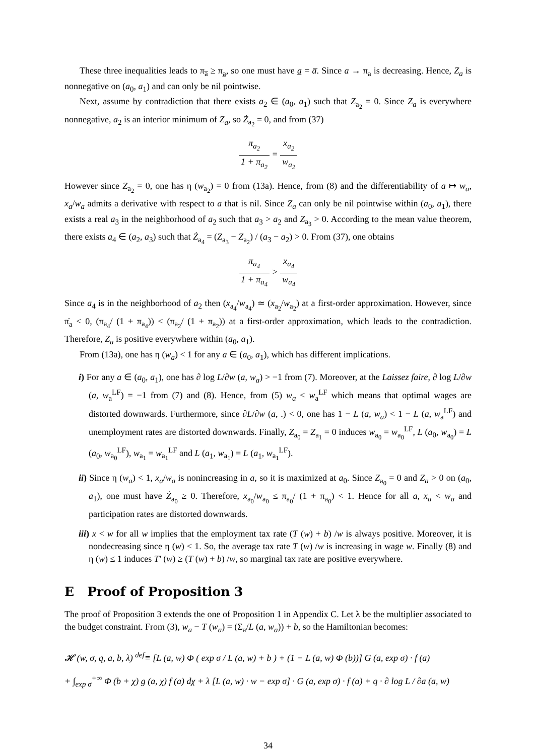These three inequalities leads to π<sub>a̅</sub> ≥ π<sub>a̲</sub>, so one must have a̲ = a̅. Since a → π<sub>a</sub> is decreasing. Hence, Z<sub>a</sub> is nonnegative on (a<sub>0</sub>, a<sub>1</sub>) and can only be nil pointwise.
Next, assume by contradiction that there exists a<sub>2</sub> ∈ (a<sub>0</sub>, a<sub>1</sub>) such that Z<sub>a<sub>2</sub></sub> = 0. Since Z<sub>a</sub> is everywhere nonnegative, a<sub>2</sub> is an interior minimum of Z<sub>a</sub>, so Ż<sub>a<sub>2</sub></sub> = 0, and from (37)
π<sub>a<sub>2</sub></sub> 1 + π<sub>a<sub>2</sub></sub> = x<sub>a<sub>2</sub></sub> w<sub>a<sub>2</sub></sub>
However since Z<sub>a<sub>2</sub></sub> = 0, one has η (w<sub>a<sub>2</sub></sub>) = 0 from (13a). Hence, from (8) and the differentiability of a ↦ w<sub>a</sub>, x<sub>a</sub>/w<sub>a</sub> admits a derivative with respect to a that is nil. Since Z<sub>a</sub> can only be nil pointwise within (a<sub>0</sub>, a<sub>1</sub>), there exists a real a<sub>3</sub> in the neighborhood of a<sub>2</sub> such that a<sub>3</sub> > a<sub>2</sub> and Z<sub>a<sub>3</sub></sub> > 0. According to the mean value theorem, there exists a<sub>4</sub> ∈ (a<sub>2</sub>, a<sub>3</sub>) such that Ż<sub>a<sub>4</sub></sub> = (Z<sub>a<sub>3</sub></sub> − Z<sub>a<sub>2</sub></sub>) / (a<sub>3</sub> − a<sub>2</sub>) > 0. From (37), one obtains
π<sub>a<sub>4</sub></sub> 1 + π<sub>a<sub>4</sub></sub> > x<sub>a<sub>4</sub></sub> w<sub>a<sub>4</sub></sub>
Since a<sub>4</sub> is in the neighborhood of a<sub>2</sub> then (x<sub>a<sub>4</sub></sub>/w<sub>a<sub>4</sub></sub>) ≃ (x<sub>a<sub>2</sub></sub>/w<sub>a<sub>2</sub></sub>) at a first-order approximation. However, since π̇<sub>a</sub> < 0, (π<sub>a<sub>4</sub></sub>/ (1 + π<sub>a<sub>4</sub></sub>)) < (π<sub>a<sub>2</sub></sub>/ (1 + π<sub>a<sub>2</sub></sub>)) at a first-order approximation, which leads to the contradiction. Therefore, Z<sub>a</sub> is positive everywhere within (a<sub>0</sub>, a<sub>1</sub>).
From (13a), one has η (w<sub>a</sub>) < 1 for any a ∈ (a<sub>0</sub>, a<sub>1</sub>), which has different implications.
i) For any a ∈ (a<sub>0</sub>, a<sub>1</sub>), one has ∂ log L/∂w (a, w<sub>a</sub>) > −1 from (7). Moreover, at the Laissez faire, ∂ log L/∂w (a, w<sub>a</sub><sup>LF</sup>) = −1 from (7) and (8). Hence, from (5) w<sub>a</sub> < w<sub>a</sub><sup>LF</sup> which means that optimal wages are distorted downwards. Furthermore, since ∂L/∂w (a, .) < 0, one has 1 − L (a, w<sub>a</sub>) < 1 − L (a, w<sub>a</sub><sup>LF</sup>) and unemployment rates are distorted downwards. Finally, Z<sub>a<sub>0</sub></sub> = Z<sub>a<sub>1</sub></sub> = 0 induces w<sub>a<sub>0</sub></sub> = w<sub>a<sub>0</sub></sub><sup>LF</sup>, L (a<sub>0</sub>, w<sub>a<sub>0</sub></sub>) = L (a<sub>0</sub>, w<sub>a<sub>0</sub></sub><sup>LF</sup>), w<sub>a<sub>1</sub></sub> = w<sub>a<sub>1</sub></sub><sup>LF</sup> and L (a<sub>1</sub>, w<sub>a<sub>1</sub></sub>) = L (a<sub>1</sub>, w<sub>a<sub>1</sub></sub><sup>LF</sup>).
ii) Since η (w<sub>a</sub>) < 1, x<sub>a</sub>/w<sub>a</sub> is nonincreasing in a, so it is maximized at a<sub>0</sub>. Since Z<sub>a<sub>0</sub></sub> = 0 and Z<sub>a</sub> > 0 on (a<sub>0</sub>, a<sub>1</sub>), one must have Ż<sub>a<sub>0</sub></sub> ≥ 0. Therefore, x<sub>a<sub>0</sub></sub>/w<sub>a<sub>0</sub></sub> ≤ π<sub>a<sub>0</sub></sub>/ (1 + π<sub>a<sub>0</sub></sub>) < 1. Hence for all a, x<sub>a</sub> < w<sub>a</sub> and participation rates are distorted downwards.
iii) x < w for all w implies that the employment tax rate (T (w) + b) /w is always positive. Moreover, it is nondecreasing since η (w) < 1. So, the average tax rate T (w) /w is increasing in wage w. Finally (8) and η (w) ≤ 1 induces T′ (w) ≥ (T (w) + b) /w, so marginal tax rate are positive everywhere.
E Proof of Proposition 3
The proof of Proposition 3 extends the one of Proposition 1 in Appendix C. Let λ be the multiplier associated to the budget constraint. From (3), w<sub>a</sub> − T (w<sub>a</sub>) = (Σ<sub>a</sub>/L (a, w<sub>a</sub>)) + b, so the Hamiltonian becomes:
𝓗 (w, σ, q, a, b, λ) <sup>def</sup>≡ [L (a, w) Φ ( exp σ / L (a, w) + b ) + (1 − L (a, w) Φ (b))] G (a, exp σ) · f (a)
+ ∫<sub>exp σ</sub><sup>+∞</sup> Φ (b + χ) g (a, χ) f (a) dχ + λ [L (a, w) · w − exp σ] · G (a, exp σ) · f (a) + q · ∂ log L / ∂a (a, w)
34